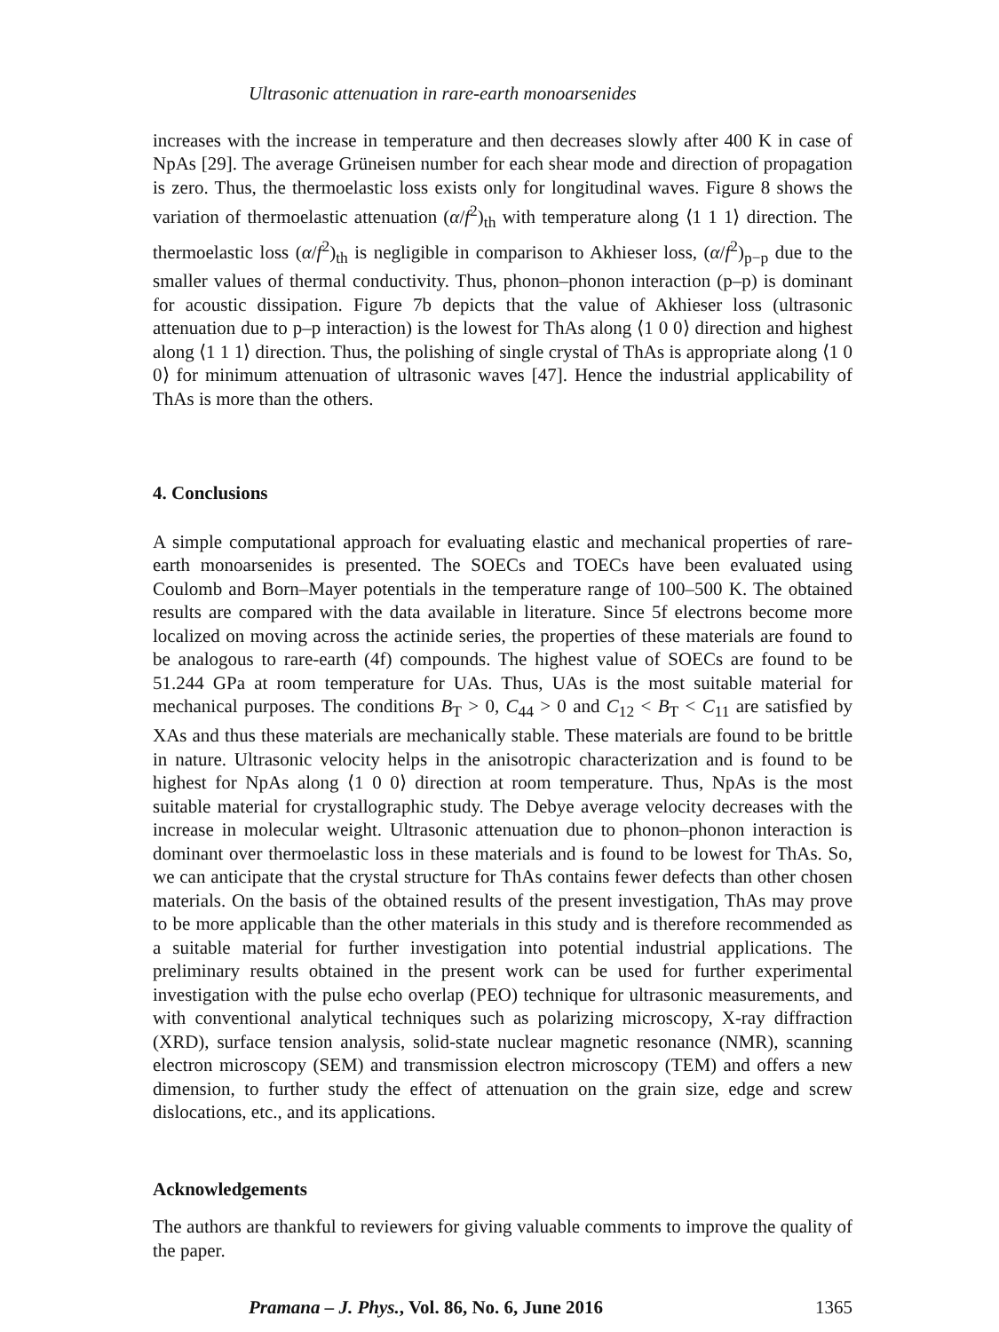Ultrasonic attenuation in rare-earth monoarsenides
increases with the increase in temperature and then decreases slowly after 400 K in case of NpAs [29]. The average Grüneisen number for each shear mode and direction of propagation is zero. Thus, the thermoelastic loss exists only for longitudinal waves. Figure 8 shows the variation of thermoelastic attenuation (α/f<sup>2</sup>)<sub>th</sub> with temperature along ⟨1 1 1⟩ direction. The thermoelastic loss (α/f<sup>2</sup>)<sub>th</sub> is negligible in comparison to Akhieser loss, (α/f<sup>2</sup>)<sub>p−p</sub> due to the smaller values of thermal conductivity. Thus, phonon–phonon interaction (p–p) is dominant for acoustic dissipation. Figure 7b depicts that the value of Akhieser loss (ultrasonic attenuation due to p–p interaction) is the lowest for ThAs along ⟨1 0 0⟩ direction and highest along ⟨1 1 1⟩ direction. Thus, the polishing of single crystal of ThAs is appropriate along ⟨1 0 0⟩ for minimum attenuation of ultrasonic waves [47]. Hence the industrial applicability of ThAs is more than the others.
4. Conclusions
A simple computational approach for evaluating elastic and mechanical properties of rare-earth monoarsenides is presented. The SOECs and TOECs have been evaluated using Coulomb and Born–Mayer potentials in the temperature range of 100–500 K. The obtained results are compared with the data available in literature. Since 5f electrons become more localized on moving across the actinide series, the properties of these materials are found to be analogous to rare-earth (4f) compounds. The highest value of SOECs are found to be 51.244 GPa at room temperature for UAs. Thus, UAs is the most suitable material for mechanical purposes. The conditions B<sub>T</sub> > 0, C<sub>44</sub> > 0 and C<sub>12</sub> < B<sub>T</sub> < C<sub>11</sub> are satisfied by XAs and thus these materials are mechanically stable. These materials are found to be brittle in nature. Ultrasonic velocity helps in the anisotropic characterization and is found to be highest for NpAs along ⟨1 0 0⟩ direction at room temperature. Thus, NpAs is the most suitable material for crystallographic study. The Debye average velocity decreases with the increase in molecular weight. Ultrasonic attenuation due to phonon–phonon interaction is dominant over thermoelastic loss in these materials and is found to be lowest for ThAs. So, we can anticipate that the crystal structure for ThAs contains fewer defects than other chosen materials. On the basis of the obtained results of the present investigation, ThAs may prove to be more applicable than the other materials in this study and is therefore recommended as a suitable material for further investigation into potential industrial applications. The preliminary results obtained in the present work can be used for further experimental investigation with the pulse echo overlap (PEO) technique for ultrasonic measurements, and with conventional analytical techniques such as polarizing microscopy, X-ray diffraction (XRD), surface tension analysis, solid-state nuclear magnetic resonance (NMR), scanning electron microscopy (SEM) and transmission electron microscopy (TEM) and offers a new dimension, to further study the effect of attenuation on the grain size, edge and screw dislocations, etc., and its applications.
Acknowledgements
The authors are thankful to reviewers for giving valuable comments to improve the quality of the paper.
Pramana – J. Phys., Vol. 86, No. 6, June 2016 1365